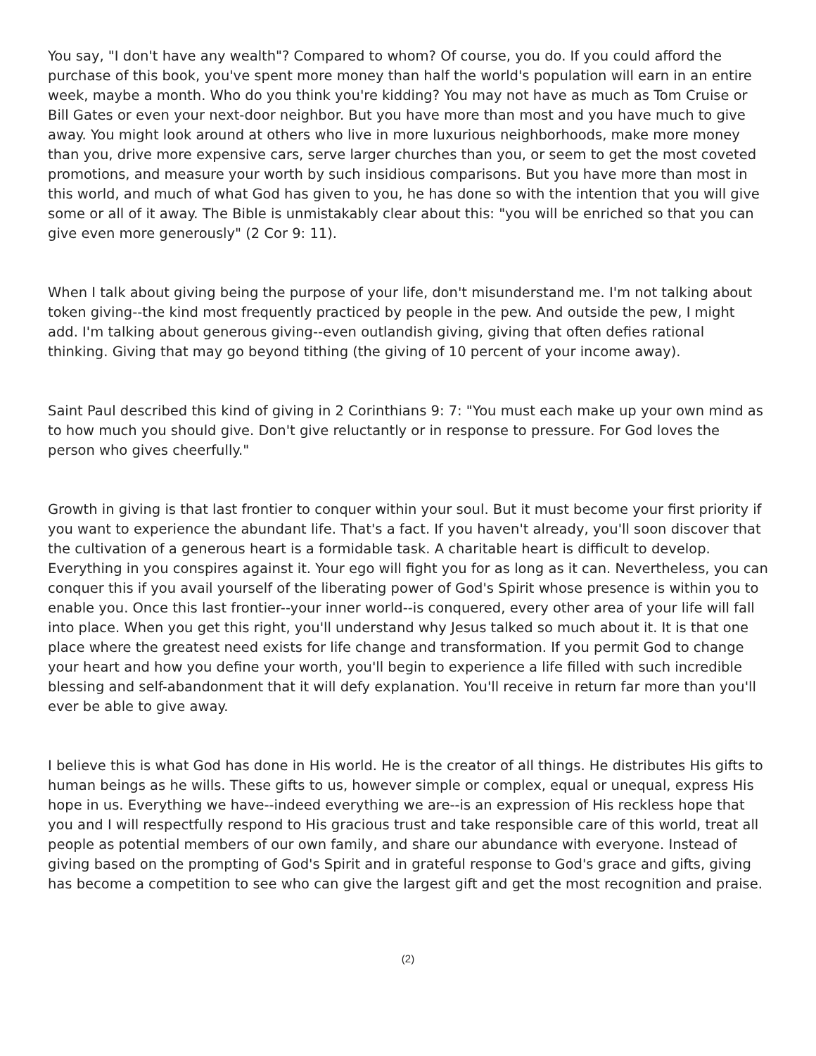You say, "I don't have any wealth"? Compared to whom? Of course, you do. If you could afford the purchase of this book, you've spent more money than half the world's population will earn in an entire week, maybe a month. Who do you think you're kidding? You may not have as much as Tom Cruise or Bill Gates or even your next-door neighbor. But you have more than most and you have much to give away. You might look around at others who live in more luxurious neighborhoods, make more money than you, drive more expensive cars, serve larger churches than you, or seem to get the most coveted promotions, and measure your worth by such insidious comparisons. But you have more than most in this world, and much of what God has given to you, he has done so with the intention that you will give some or all of it away. The Bible is unmistakably clear about this: "you will be enriched so that you can give even more generously" (2 Cor 9: 11).
When I talk about giving being the purpose of your life, don't misunderstand me. I'm not talking about token giving--the kind most frequently practiced by people in the pew. And outside the pew, I might add. I'm talking about generous giving--even outlandish giving, giving that often defies rational thinking. Giving that may go beyond tithing (the giving of 10 percent of your income away).
Saint Paul described this kind of giving in 2 Corinthians 9: 7: "You must each make up your own mind as to how much you should give. Don't give reluctantly or in response to pressure. For God loves the person who gives cheerfully."
Growth in giving is that last frontier to conquer within your soul. But it must become your first priority if you want to experience the abundant life. That's a fact. If you haven't already, you'll soon discover that the cultivation of a generous heart is a formidable task. A charitable heart is difficult to develop. Everything in you conspires against it. Your ego will fight you for as long as it can. Nevertheless, you can conquer this if you avail yourself of the liberating power of God's Spirit whose presence is within you to enable you. Once this last frontier--your inner world--is conquered, every other area of your life will fall into place. When you get this right, you'll understand why Jesus talked so much about it. It is that one place where the greatest need exists for life change and transformation. If you permit God to change your heart and how you define your worth, you'll begin to experience a life filled with such incredible blessing and self-abandonment that it will defy explanation. You'll receive in return far more than you'll ever be able to give away.
I believe this is what God has done in His world. He is the creator of all things. He distributes His gifts to human beings as he wills. These gifts to us, however simple or complex, equal or unequal, express His hope in us. Everything we have--indeed everything we are--is an expression of His reckless hope that you and I will respectfully respond to His gracious trust and take responsible care of this world, treat all people as potential members of our own family, and share our abundance with everyone. Instead of giving based on the prompting of God's Spirit and in grateful response to God's grace and gifts, giving has become a competition to see who can give the largest gift and get the most recognition and praise.
(2)